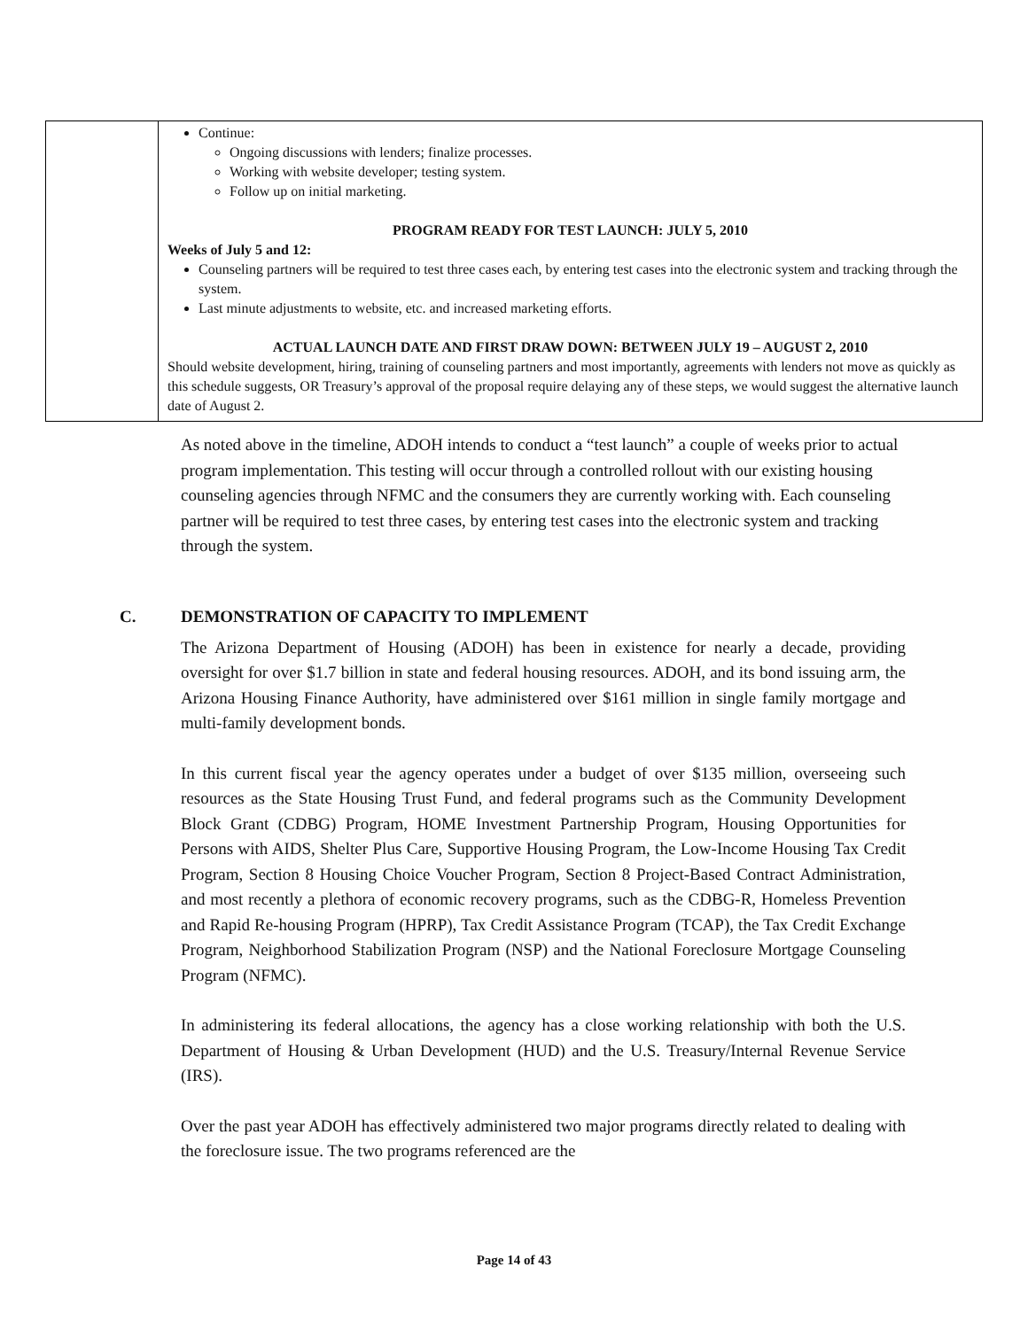| | Continue: Ongoing discussions with lenders; finalize processes. Working with website developer; testing system. Follow up on initial marketing. PROGRAM READY FOR TEST LAUNCH: JULY 5, 2010 Weeks of July 5 and 12: Counseling partners will be required to test three cases each, by entering test cases into the electronic system and tracking through the system. Last minute adjustments to website, etc. and increased marketing efforts. ACTUAL LAUNCH DATE AND FIRST DRAW DOWN: BETWEEN JULY 19 – AUGUST 2, 2010 Should website development, hiring, training of counseling partners and most importantly, agreements with lenders not move as quickly as this schedule suggests, OR Treasury’s approval of the proposal require delaying any of these steps, we would suggest the alternative launch date of August 2. |
As noted above in the timeline, ADOH intends to conduct a “test launch” a couple of weeks prior to actual program implementation. This testing will occur through a controlled rollout with our existing housing counseling agencies through NFMC and the consumers they are currently working with. Each counseling partner will be required to test three cases, by entering test cases into the electronic system and tracking through the system.
The Arizona Department of Housing (ADOH) has been in existence for nearly a decade, providing oversight for over $1.7 billion in state and federal housing resources. ADOH, and its bond issuing arm, the Arizona Housing Finance Authority, have administered over $161 million in single family mortgage and multi-family development bonds.
In this current fiscal year the agency operates under a budget of over $135 million, overseeing such resources as the State Housing Trust Fund, and federal programs such as the Community Development Block Grant (CDBG) Program, HOME Investment Partnership Program, Housing Opportunities for Persons with AIDS, Shelter Plus Care, Supportive Housing Program, the Low-Income Housing Tax Credit Program, Section 8 Housing Choice Voucher Program, Section 8 Project-Based Contract Administration, and most recently a plethora of economic recovery programs, such as the CDBG-R, Homeless Prevention and Rapid Re-housing Program (HPRP), Tax Credit Assistance Program (TCAP), the Tax Credit Exchange Program, Neighborhood Stabilization Program (NSP) and the National Foreclosure Mortgage Counseling Program (NFMC).
In administering its federal allocations, the agency has a close working relationship with both the U.S. Department of Housing & Urban Development (HUD) and the U.S. Treasury/Internal Revenue Service (IRS).
Over the past year ADOH has effectively administered two major programs directly related to dealing with the foreclosure issue. The two programs referenced are the
C. DEMONSTRATION OF CAPACITY TO IMPLEMENT
Page 14 of 43